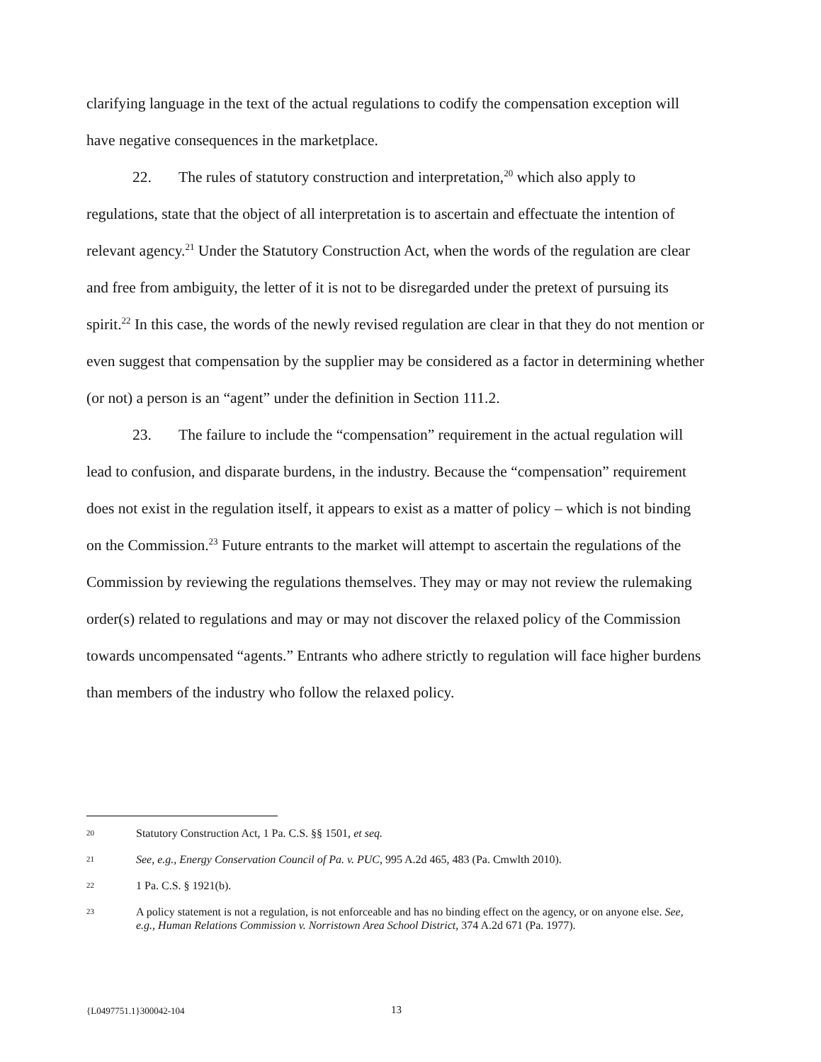clarifying language in the text of the actual regulations to codify the compensation exception will have negative consequences in the marketplace.
22. The rules of statutory construction and interpretation,<sup>20</sup> which also apply to regulations, state that the object of all interpretation is to ascertain and effectuate the intention of relevant agency.<sup>21</sup> Under the Statutory Construction Act, when the words of the regulation are clear and free from ambiguity, the letter of it is not to be disregarded under the pretext of pursuing its spirit.<sup>22</sup> In this case, the words of the newly revised regulation are clear in that they do not mention or even suggest that compensation by the supplier may be considered as a factor in determining whether (or not) a person is an “agent” under the definition in Section 111.2.
23. The failure to include the “compensation” requirement in the actual regulation will lead to confusion, and disparate burdens, in the industry. Because the “compensation” requirement does not exist in the regulation itself, it appears to exist as a matter of policy – which is not binding on the Commission.<sup>23</sup> Future entrants to the market will attempt to ascertain the regulations of the Commission by reviewing the regulations themselves. They may or may not review the rulemaking order(s) related to regulations and may or may not discover the relaxed policy of the Commission towards uncompensated “agents.” Entrants who adhere strictly to regulation will face higher burdens than members of the industry who follow the relaxed policy.
20
Statutory Construction Act, 1 Pa. C.S. §§ 1501, et seq.
21
See, e.g., Energy Conservation Council of Pa. v. PUC, 995 A.2d 465, 483 (Pa. Cmwlth 2010).
22
1 Pa. C.S. § 1921(b).
23
A policy statement is not a regulation, is not enforceable and has no binding effect on the agency, or on anyone else. See, e.g., Human Relations Commission v. Norristown Area School District, 374 A.2d 671 (Pa. 1977).
{L0497751.1}300042-104 13